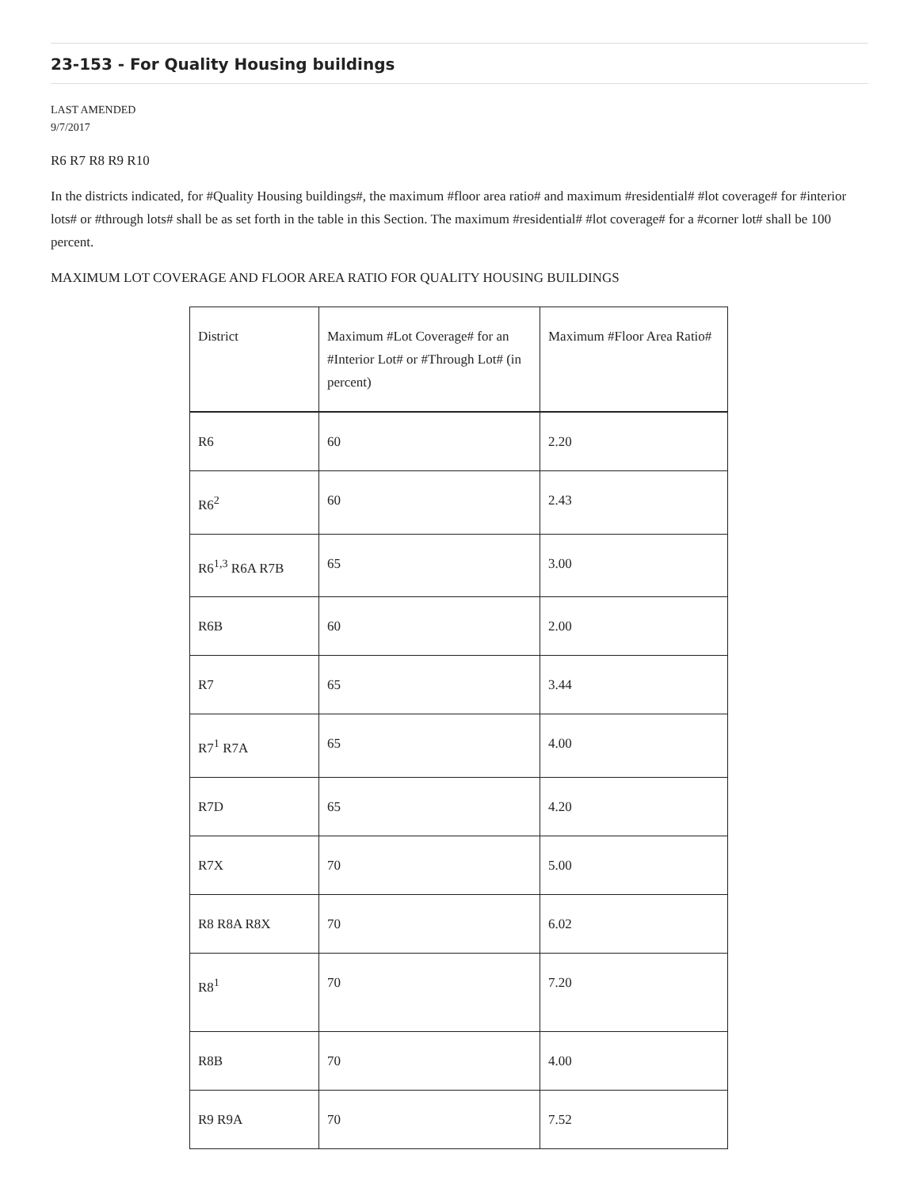23-153 - For Quality Housing buildings
LAST AMENDED
9/7/2017
R6 R7 R8 R9 R10
In the districts indicated, for #Quality Housing buildings#, the maximum #floor area ratio# and maximum #residential# #lot coverage# for #interior lots# or #through lots# shall be as set forth in the table in this Section. The maximum #residential# #lot coverage# for a #corner lot# shall be 100 percent.
MAXIMUM LOT COVERAGE AND FLOOR AREA RATIO FOR QUALITY HOUSING BUILDINGS
| District | Maximum #Lot Coverage# for an #Interior Lot# or #Through Lot# (in percent) | Maximum #Floor Area Ratio# |
| --- | --- | --- |
| R6 | 60 | 2.20 |
| R6<sup>2</sup> | 60 | 2.43 |
| R6<sup>1,3</sup> R6A R7B | 65 | 3.00 |
| R6B | 60 | 2.00 |
| R7 | 65 | 3.44 |
| R7<sup>1</sup> R7A | 65 | 4.00 |
| R7D | 65 | 4.20 |
| R7X | 70 | 5.00 |
| R8 R8A R8X | 70 | 6.02 |
| R8<sup>1</sup> | 70 | 7.20 |
| R8B | 70 | 4.00 |
| R9 R9A | 70 | 7.52 |